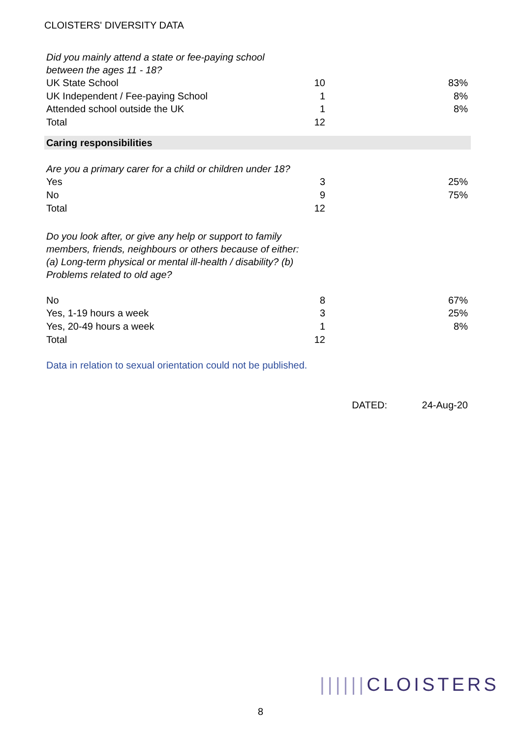CLOISTERS' DIVERSITY DATA
| Did you mainly attend a state or fee-paying school between the ages 11 - 18? | | |
| UK State School | 10 | 83% |
| UK Independent / Fee-paying School | 1 | 8% |
| Attended school outside the UK | 1 | 8% |
| Total | 12 | |
| Caring responsibilities | | |
| Are you a primary carer for a child or children under 18? | | |
| Yes | 3 | 25% |
| No | 9 | 75% |
| Total | 12 | |
| Do you look after, or give any help or support to family members, friends, neighbours or others because of either: (a) Long-term physical or mental ill-health / disability? (b) Problems related to old age? | | |
| No | 8 | 67% |
| Yes, 1-19 hours a week | 3 | 25% |
| Yes, 20-49 hours a week | 1 | 8% |
| Total | 12 | |
| Data in relation to sexual orientation could not be published. | | |
| | DATED: | 24-Aug-20 |
8
||||||CLOISTERS